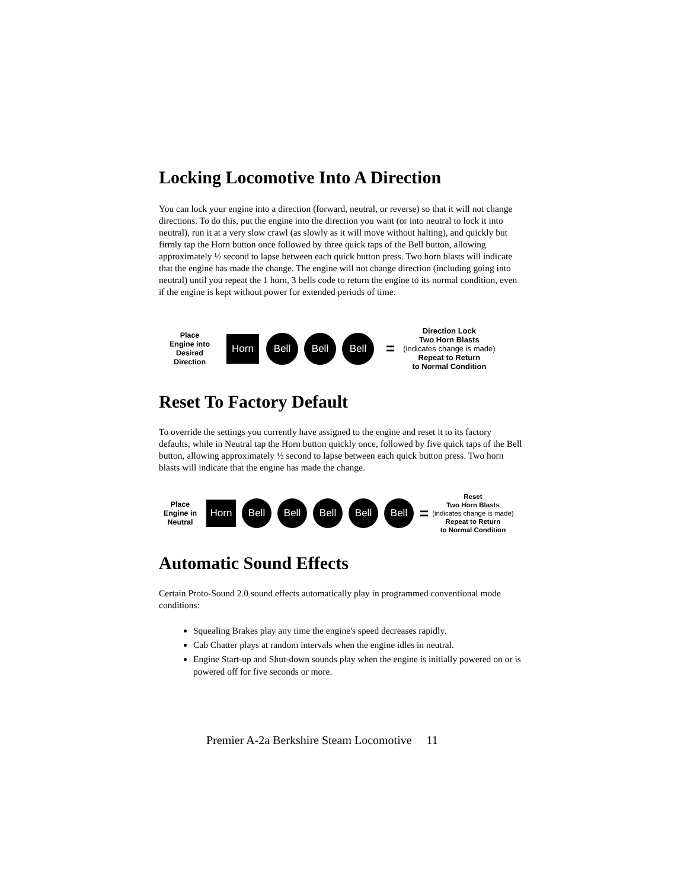Locking Locomotive Into A Direction
You can lock your engine into a direction (forward, neutral, or reverse) so that it will not change directions. To do this, put the engine into the direction you want (or into neutral to lock it into neutral), run it at a very slow crawl (as slowly as it will move without halting), and quickly but firmly tap the Horn button once followed by three quick taps of the Bell button, allowing approximately ½ second to lapse between each quick button press. Two horn blasts will indicate that the engine has made the change. The engine will not change direction (including going into neutral) until you repeat the 1 horn, 3 bells code to return the engine to its normal condition, even if the engine is kept without power for extended periods of time.
Place
Engine into
Desired
Direction
Horn
Bell Bell Bell
=
Direction Lock
Two Horn Blasts
(indicates change is made)
Repeat to Return
to Normal Condition
Reset To Factory Default
To override the settings you currently have assigned to the engine and reset it to its factory defaults, while in Neutral tap the Horn button quickly once, followed by five quick taps of the Bell button, allowing approximately ½ second to lapse between each quick button press. Two horn blasts will indicate that the engine has made the change.
Place
Engine in
Neutral
Horn
Bell Bell Bell Bell Bell
=
Reset
Two Horn Blasts
(indicates change is made)
Repeat to Return
to Normal Condition
Automatic Sound Effects
Certain Proto-Sound 2.0 sound effects automatically play in programmed conventional mode conditions:
Squealing Brakes play any time the engine's speed decreases rapidly.
Cab Chatter plays at random intervals when the engine idles in neutral.
Engine Start-up and Shut-down sounds play when the engine is initially powered on or is powered off for five seconds or more.
Premier A-2a Berkshire Steam Locomotive 11